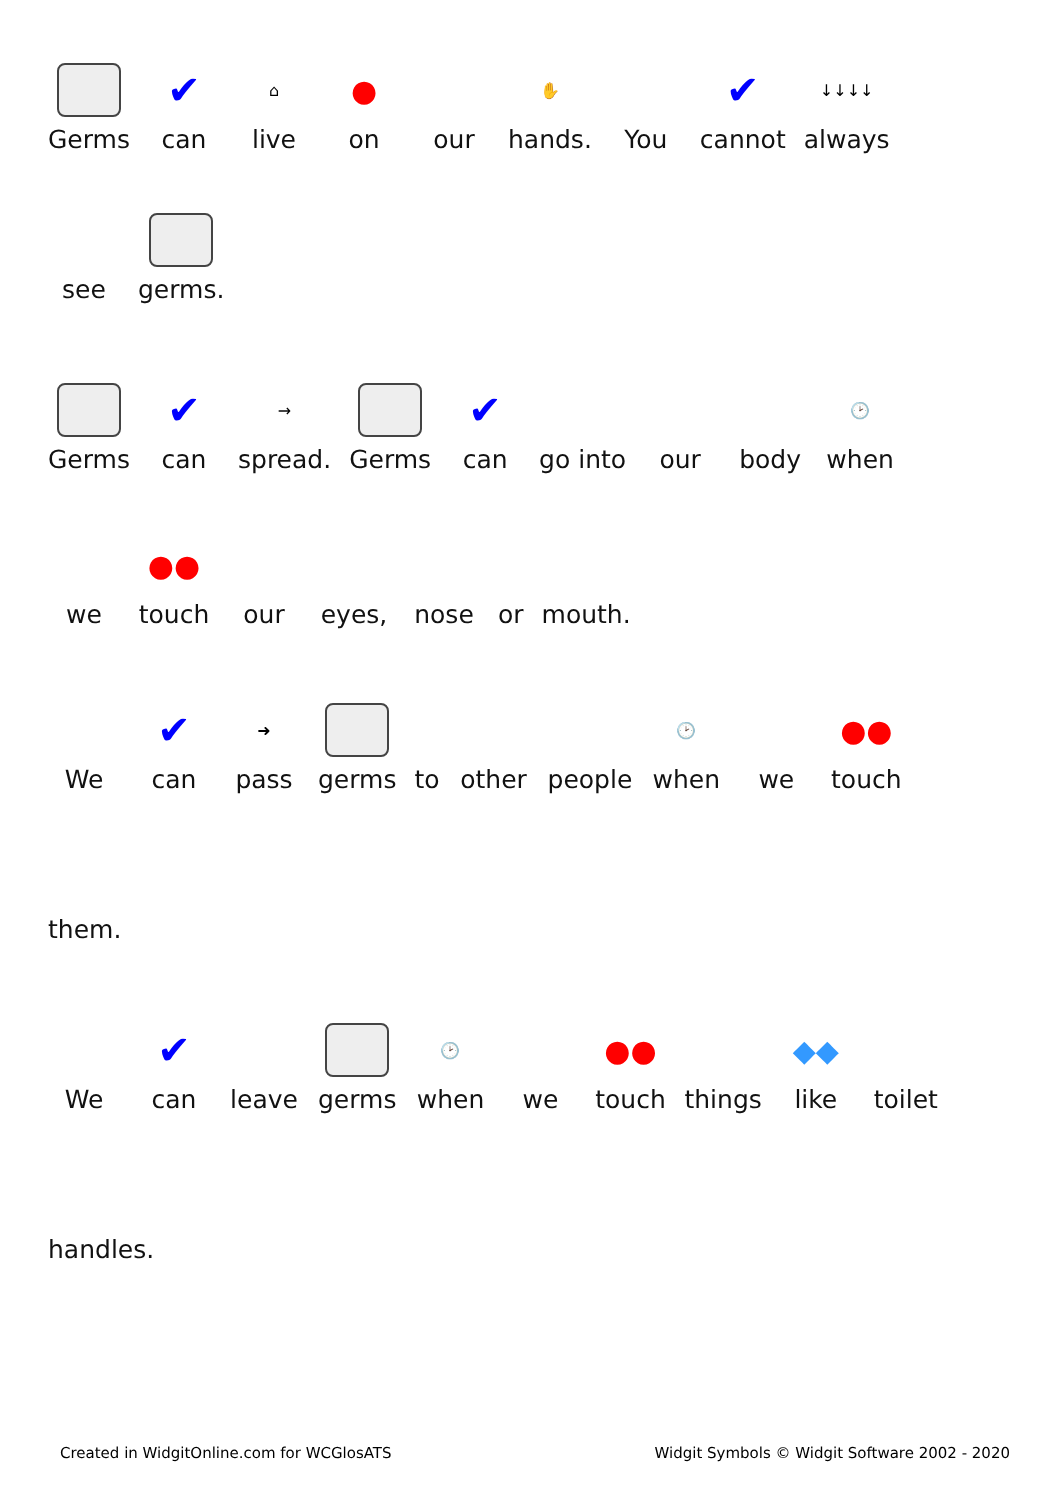Germs
✔
can
⌂
live
●
on
our
✋
hands.
You
✔
cannot
↓↓↓↓
always
see
germs.
Germs
✔
can
→
spread.
Germs
✔
can
go into
our
body
🕑
when
we
●●
touch
our
eyes,
nose
or
mouth.
We
✔
can
➜
pass
germs
to
other
people
🕑
when
we
●●
touch
them.
We
✔
can
leave
germs
🕑
when
we
●●
touch
things
◆◆
like
toilet
handles.
Created in WidgitOnline.com for WCGlosATS Widgit Symbols © Widgit Software 2002 - 2020